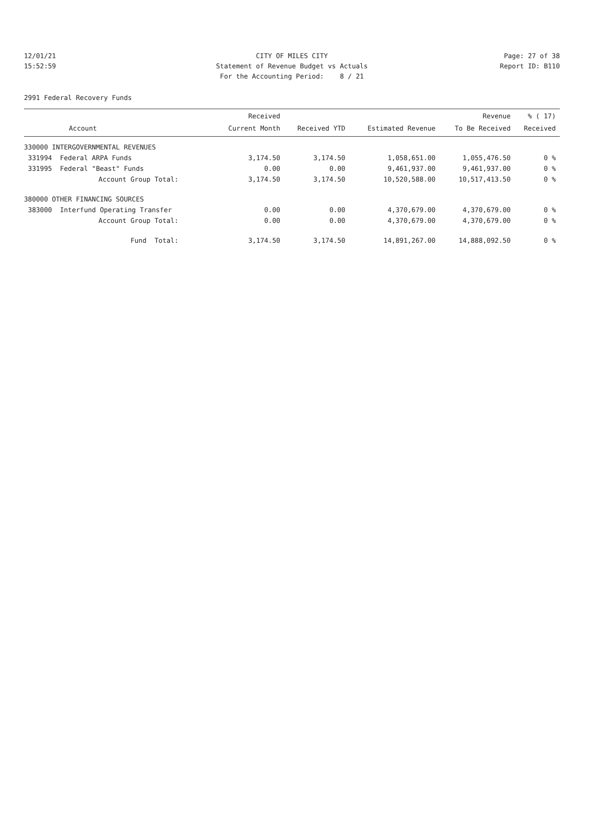12/01/21 CITY OF MILES CITY Page: 27 of 38
15:52:59 Statement of Revenue Budget vs Actuals Report ID: B110
For the Accounting Period: 8 / 21
2991 Federal Recovery Funds
| | Received | | | Revenue | % ( 17) |
| --- | --- | --- | --- | --- | --- |
| Account | Current Month | Received YTD | Estimated Revenue | To Be Received | Received |
| 330000 INTERGOVERNMENTAL REVENUES | | | | | |
| 331994 Federal ARPA Funds | 3,174.50 | 3,174.50 | 1,058,651.00 | 1,055,476.50 | 0 % |
| 331995 Federal "Beast" Funds | 0.00 | 0.00 | 9,461,937.00 | 9,461,937.00 | 0 % |
| Account Group Total: | 3,174.50 | 3,174.50 | 10,520,588.00 | 10,517,413.50 | 0 % |
| 380000 OTHER FINANCING SOURCES | | | | | |
| 383000 Interfund Operating Transfer | 0.00 | 0.00 | 4,370,679.00 | 4,370,679.00 | 0 % |
| Account Group Total: | 0.00 | 0.00 | 4,370,679.00 | 4,370,679.00 | 0 % |
| Fund Total: | 3,174.50 | 3,174.50 | 14,891,267.00 | 14,888,092.50 | 0 % |